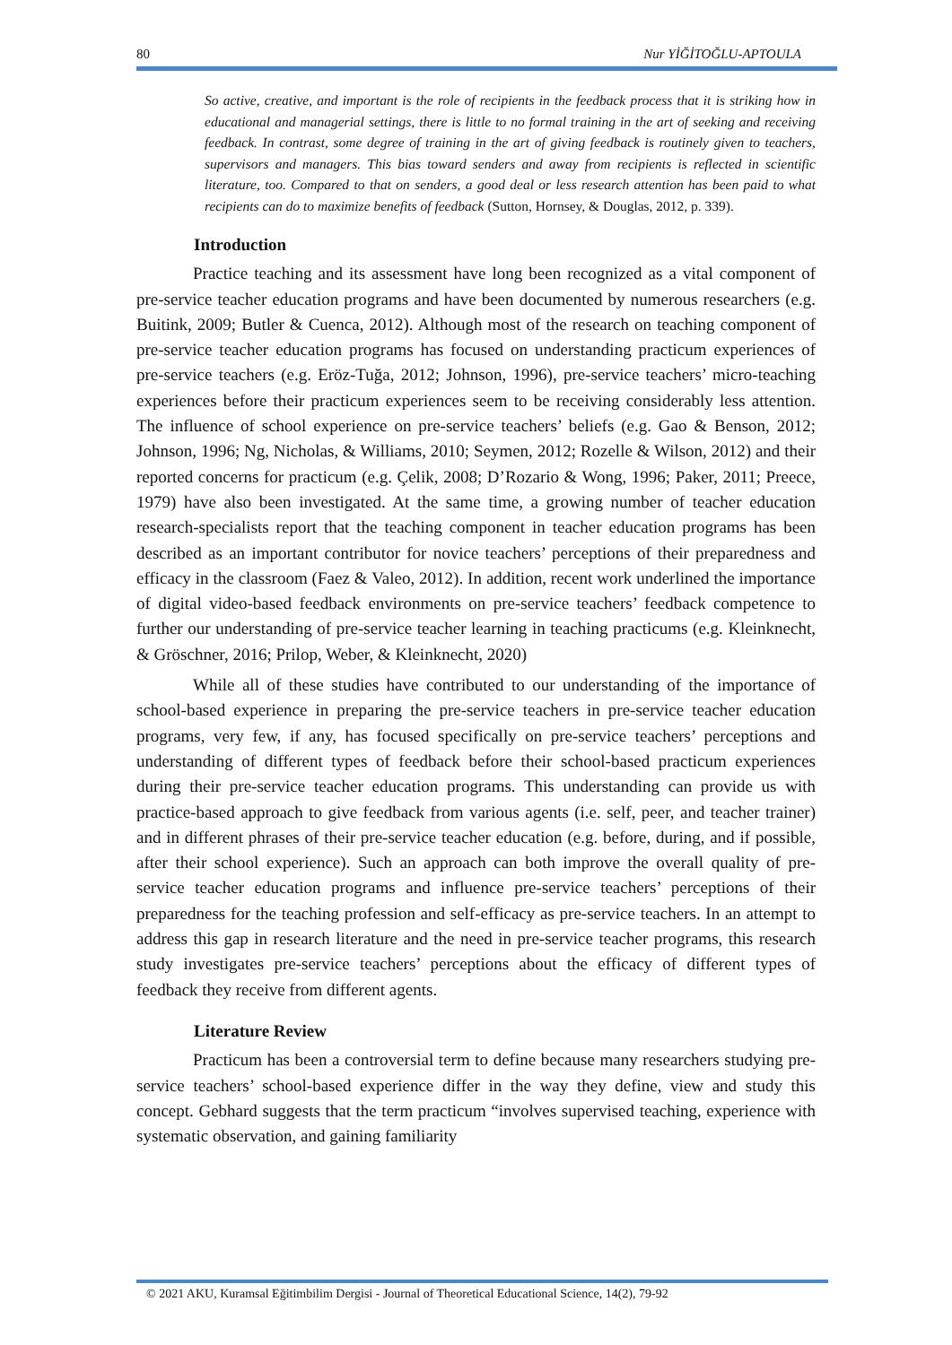80 Nur YİĞİTOĞLU-APTOULA
So active, creative, and important is the role of recipients in the feedback process that it is striking how in educational and managerial settings, there is little to no formal training in the art of seeking and receiving feedback. In contrast, some degree of training in the art of giving feedback is routinely given to teachers, supervisors and managers. This bias toward senders and away from recipients is reflected in scientific literature, too. Compared to that on senders, a good deal or less research attention has been paid to what recipients can do to maximize benefits of feedback (Sutton, Hornsey, & Douglas, 2012, p. 339).
Introduction
Practice teaching and its assessment have long been recognized as a vital component of pre-service teacher education programs and have been documented by numerous researchers (e.g. Buitink, 2009; Butler & Cuenca, 2012). Although most of the research on teaching component of pre-service teacher education programs has focused on understanding practicum experiences of pre-service teachers (e.g. Eröz-Tuğa, 2012; Johnson, 1996), pre-service teachers’ micro-teaching experiences before their practicum experiences seem to be receiving considerably less attention. The influence of school experience on pre-service teachers’ beliefs (e.g. Gao & Benson, 2012; Johnson, 1996; Ng, Nicholas, & Williams, 2010; Seymen, 2012; Rozelle & Wilson, 2012) and their reported concerns for practicum (e.g. Çelik, 2008; D’Rozario & Wong, 1996; Paker, 2011; Preece, 1979) have also been investigated. At the same time, a growing number of teacher education research-specialists report that the teaching component in teacher education programs has been described as an important contributor for novice teachers’ perceptions of their preparedness and efficacy in the classroom (Faez & Valeo, 2012). In addition, recent work underlined the importance of digital video-based feedback environments on pre-service teachers’ feedback competence to further our understanding of pre-service teacher learning in teaching practicums (e.g. Kleinknecht, & Gröschner, 2016; Prilop, Weber, & Kleinknecht, 2020)
While all of these studies have contributed to our understanding of the importance of school-based experience in preparing the pre-service teachers in pre-service teacher education programs, very few, if any, has focused specifically on pre-service teachers’ perceptions and understanding of different types of feedback before their school-based practicum experiences during their pre-service teacher education programs. This understanding can provide us with practice-based approach to give feedback from various agents (i.e. self, peer, and teacher trainer) and in different phrases of their pre-service teacher education (e.g. before, during, and if possible, after their school experience). Such an approach can both improve the overall quality of pre-service teacher education programs and influence pre-service teachers’ perceptions of their preparedness for the teaching profession and self-efficacy as pre-service teachers. In an attempt to address this gap in research literature and the need in pre-service teacher programs, this research study investigates pre-service teachers’ perceptions about the efficacy of different types of feedback they receive from different agents.
Literature Review
Practicum has been a controversial term to define because many researchers studying pre-service teachers’ school-based experience differ in the way they define, view and study this concept. Gebhard suggests that the term practicum “involves supervised teaching, experience with systematic observation, and gaining familiarity
© 2021 AKU, Kuramsal Eğitimbilim Dergisi - Journal of Theoretical Educational Science, 14(2), 79-92